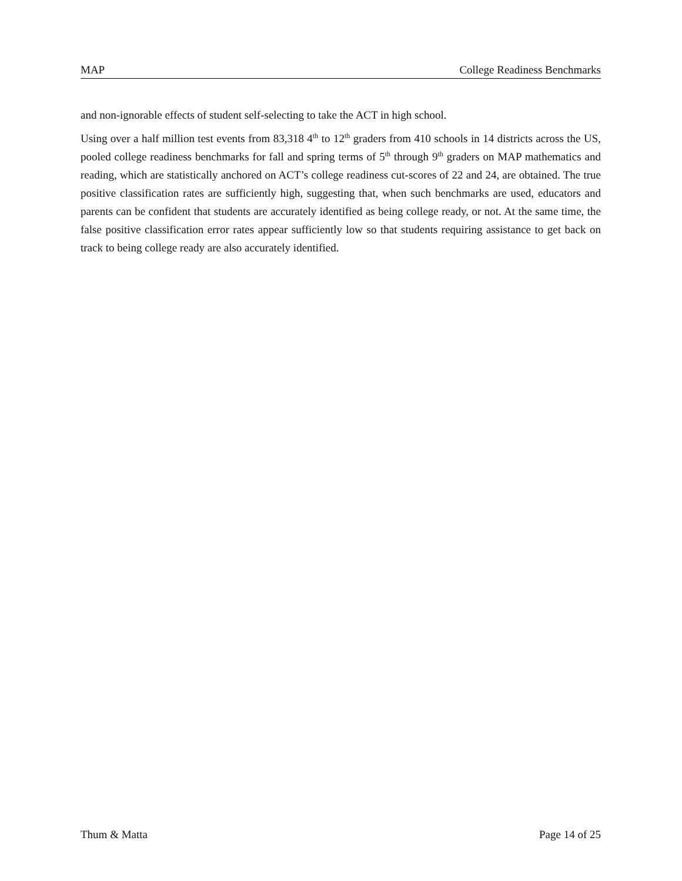MAP College Readiness Benchmarks
and non-ignorable effects of student self-selecting to take the ACT in high school.
Using over a half million test events from 83,318 4<sup>th</sup> to 12<sup>th</sup> graders from 410 schools in 14 districts across the US, pooled college readiness benchmarks for fall and spring terms of 5<sup>th</sup> through 9<sup>th</sup> graders on MAP mathematics and reading, which are statistically anchored on ACT’s college readiness cut-scores of 22 and 24, are obtained. The true positive classification rates are sufficiently high, suggesting that, when such benchmarks are used, educators and parents can be confident that students are accurately identified as being college ready, or not. At the same time, the false positive classification error rates appear sufficiently low so that students requiring assistance to get back on track to being college ready are also accurately identified.
Thum & Matta Page 14 of 25